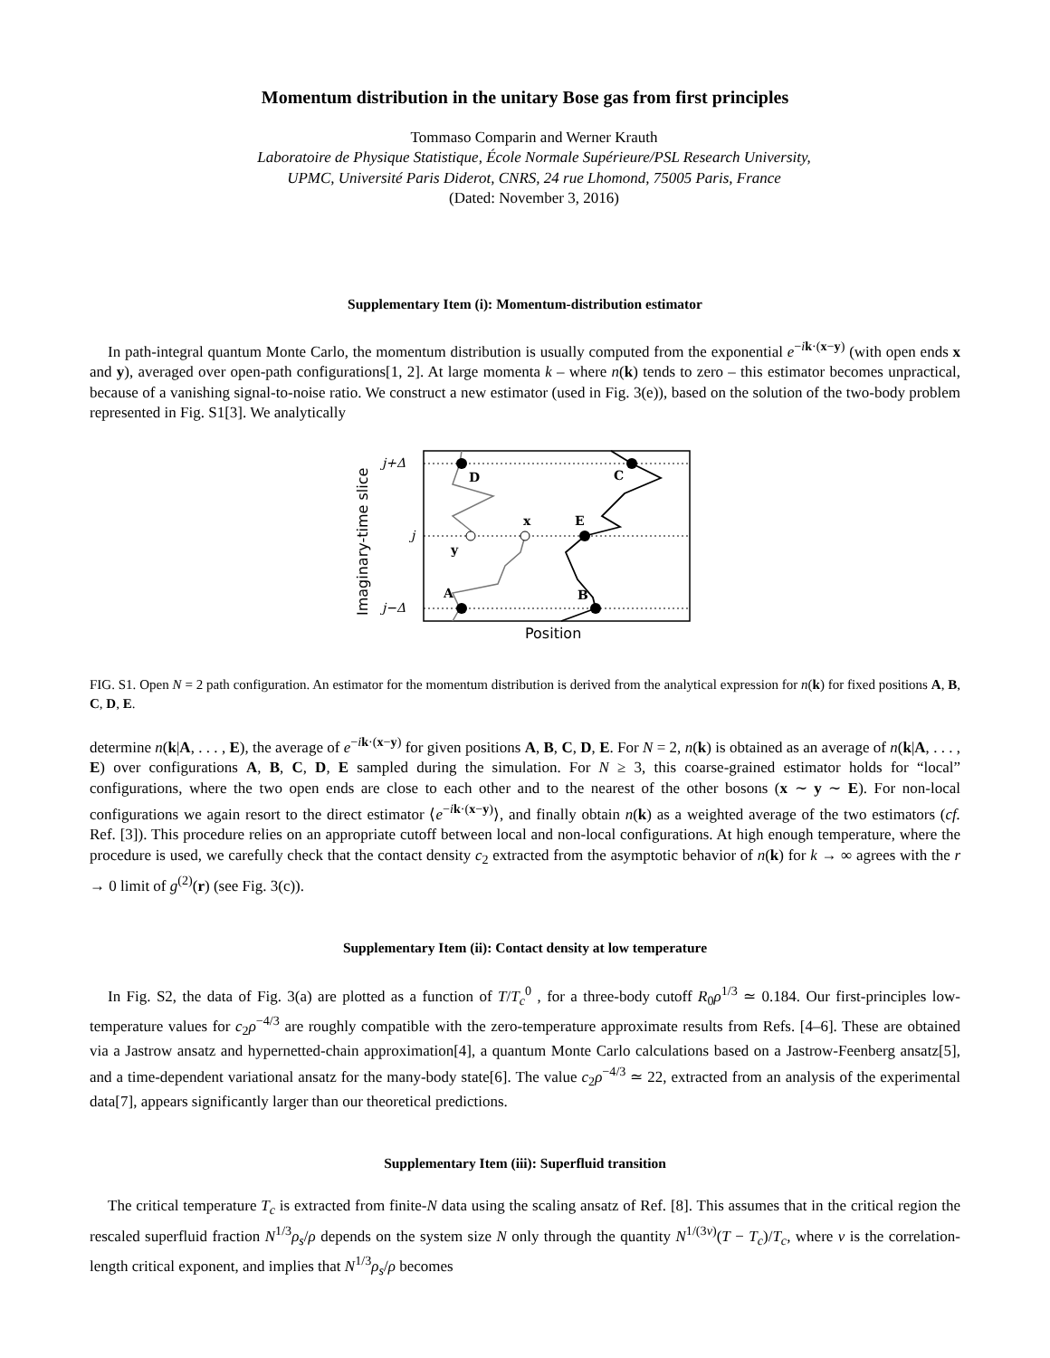Momentum distribution in the unitary Bose gas from first principles
Tommaso Comparin and Werner Krauth
Laboratoire de Physique Statistique, École Normale Supérieure/PSL Research University,
UPMC, Université Paris Diderot, CNRS, 24 rue Lhomond, 75005 Paris, France
(Dated: November 3, 2016)
Supplementary Item (i): Momentum-distribution estimator
In path-integral quantum Monte Carlo, the momentum distribution is usually computed from the exponential e<sup>−ik·(x−y)</sup> (with open ends x and y), averaged over open-path configurations[1, 2]. At large momenta k – where n(k) tends to zero – this estimator becomes unpractical, because of a vanishing signal-to-noise ratio. We construct a new estimator (used in Fig. 3(e)), based on the solution of the two-body problem represented in Fig. S1[3]. We analytically
D
C
E
x
y
A
B
j+Δ
j
j−Δ
Position
Imaginary-time slice
FIG. S1. Open N = 2 path configuration. An estimator for the momentum distribution is derived from the analytical expression for n(k) for fixed positions A, B, C, D, E.
determine n(k|A, . . . , E), the average of e<sup>−ik·(x−y)</sup> for given positions A, B, C, D, E. For N = 2, n(k) is obtained as an average of n(k|A, . . . , E) over configurations A, B, C, D, E sampled during the simulation. For N ≥ 3, this coarse-grained estimator holds for “local” configurations, where the two open ends are close to each other and to the nearest of the other bosons (x ∼ y ∼ E). For non-local configurations we again resort to the direct estimator ⟨e<sup>−ik·(x−y)</sup>⟩, and finally obtain n(k) as a weighted average of the two estimators (cf. Ref. [3]). This procedure relies on an appropriate cutoff between local and non-local configurations. At high enough temperature, where the procedure is used, we carefully check that the contact density c<sub>2</sub> extracted from the asymptotic behavior of n(k) for k → ∞ agrees with the r → 0 limit of g<sup>(2)</sup>(r) (see Fig. 3(c)).
Supplementary Item (ii): Contact density at low temperature
In Fig. S2, the data of Fig. 3(a) are plotted as a function of T/T<sub>c</sub><sup>0</sup> , for a three-body cutoff R<sub>0</sub>ρ<sup>1/3</sup> ≃ 0.184. Our first-principles low-temperature values for c<sub>2</sub>ρ<sup>−4/3</sup> are roughly compatible with the zero-temperature approximate results from Refs. [4–6]. These are obtained via a Jastrow ansatz and hypernetted-chain approximation[4], a quantum Monte Carlo calculations based on a Jastrow-Feenberg ansatz[5], and a time-dependent variational ansatz for the many-body state[6]. The value c<sub>2</sub>ρ<sup>−4/3</sup> ≃ 22, extracted from an analysis of the experimental data[7], appears significantly larger than our theoretical predictions.
Supplementary Item (iii): Superfluid transition
The critical temperature T<sub>c</sub> is extracted from finite-N data using the scaling ansatz of Ref. [8]. This assumes that in the critical region the rescaled superfluid fraction N<sup>1/3</sup>ρ<sub>s</sub>/ρ depends on the system size N only through the quantity N<sup>1/(3ν)</sup>(T − T<sub>c</sub>)/T<sub>c</sub>, where ν is the correlation-length critical exponent, and implies that N<sup>1/3</sup>ρ<sub>s</sub>/ρ becomes